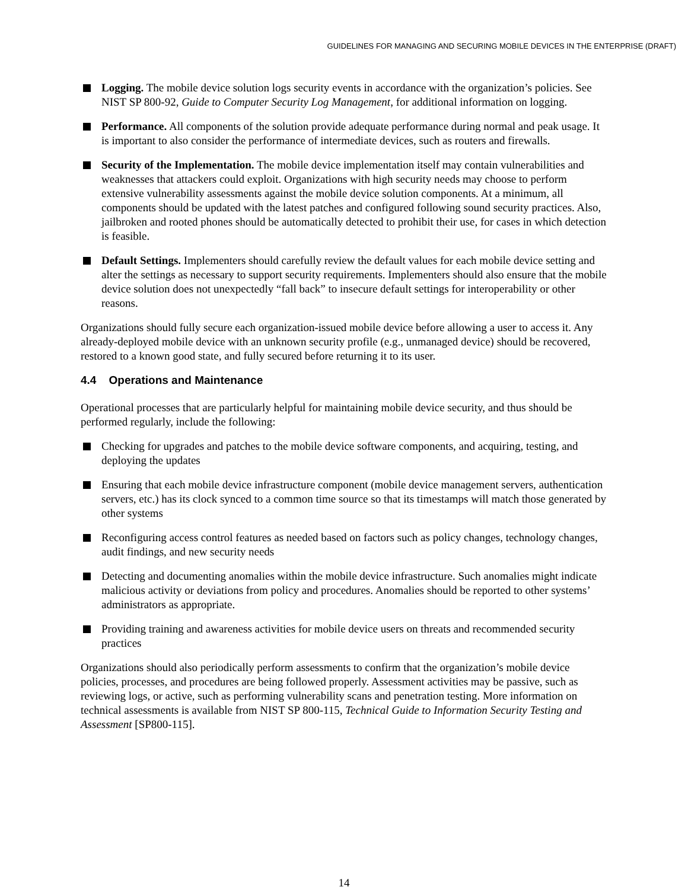GUIDELINES FOR MANAGING AND SECURING MOBILE DEVICES IN THE ENTERPRISE (DRAFT)
Logging. The mobile device solution logs security events in accordance with the organization’s policies. See NIST SP 800-92, Guide to Computer Security Log Management, for additional information on logging.
Performance. All components of the solution provide adequate performance during normal and peak usage. It is important to also consider the performance of intermediate devices, such as routers and firewalls.
Security of the Implementation. The mobile device implementation itself may contain vulnerabilities and weaknesses that attackers could exploit. Organizations with high security needs may choose to perform extensive vulnerability assessments against the mobile device solution components. At a minimum, all components should be updated with the latest patches and configured following sound security practices. Also, jailbroken and rooted phones should be automatically detected to prohibit their use, for cases in which detection is feasible.
Default Settings. Implementers should carefully review the default values for each mobile device setting and alter the settings as necessary to support security requirements. Implementers should also ensure that the mobile device solution does not unexpectedly “fall back” to insecure default settings for interoperability or other reasons.
Organizations should fully secure each organization-issued mobile device before allowing a user to access it. Any already-deployed mobile device with an unknown security profile (e.g., unmanaged device) should be recovered, restored to a known good state, and fully secured before returning it to its user.
4.4 Operations and Maintenance
Operational processes that are particularly helpful for maintaining mobile device security, and thus should be performed regularly, include the following:
Checking for upgrades and patches to the mobile device software components, and acquiring, testing, and deploying the updates
Ensuring that each mobile device infrastructure component (mobile device management servers, authentication servers, etc.) has its clock synced to a common time source so that its timestamps will match those generated by other systems
Reconfiguring access control features as needed based on factors such as policy changes, technology changes, audit findings, and new security needs
Detecting and documenting anomalies within the mobile device infrastructure. Such anomalies might indicate malicious activity or deviations from policy and procedures. Anomalies should be reported to other systems’ administrators as appropriate.
Providing training and awareness activities for mobile device users on threats and recommended security practices
Organizations should also periodically perform assessments to confirm that the organization’s mobile device policies, processes, and procedures are being followed properly. Assessment activities may be passive, such as reviewing logs, or active, such as performing vulnerability scans and penetration testing. More information on technical assessments is available from NIST SP 800-115, Technical Guide to Information Security Testing and Assessment [SP800-115].
14